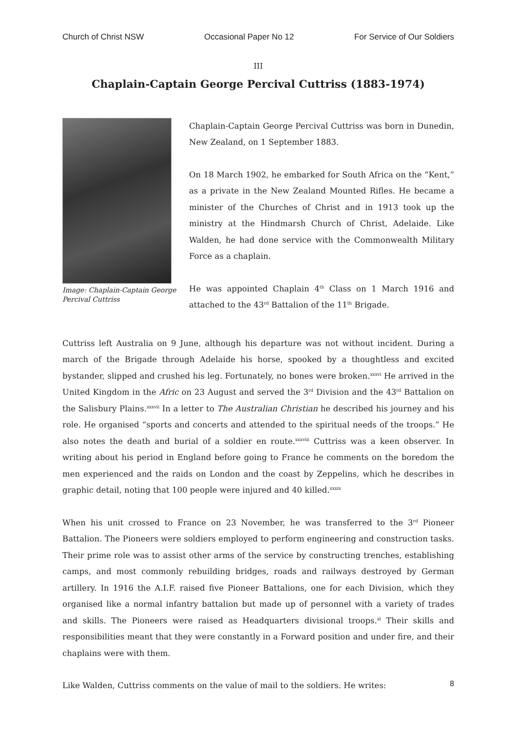Church of Christ NSW Occasional Paper No 12 For Service of Our Soldiers
III
Chaplain-Captain George Percival Cuttriss (1883-1974)
Image: Chaplain-Captain George Percival Cuttriss
Chaplain-Captain George Percival Cuttriss was born in Dunedin, New Zealand, on 1 September 1883.
On 18 March 1902, he embarked for South Africa on the “Kent,” as a private in the New Zealand Mounted Rifles. He became a minister of the Churches of Christ and in 1913 took up the ministry at the Hindmarsh Church of Christ, Adelaide. Like Walden, he had done service with the Commonwealth Military Force as a chaplain.
He was appointed Chaplain 4<sup>th</sup> Class on 1 March 1916 and attached to the 43<sup>rd</sup> Battalion of the 11<sup>th</sup> Brigade.
Cuttriss left Australia on 9 June, although his departure was not without incident. During a march of the Brigade through Adelaide his horse, spooked by a thoughtless and excited bystander, slipped and crushed his leg. Fortunately, no bones were broken.<sup>xxxvi</sup> He arrived in the United Kingdom in the Afric on 23 August and served the 3<sup>rd</sup> Division and the 43<sup>rd</sup> Battalion on the Salisbury Plains.<sup>xxxvii</sup> In a letter to The Australian Christian he described his journey and his role. He organised “sports and concerts and attended to the spiritual needs of the troops.” He also notes the death and burial of a soldier en route.<sup>xxxviii</sup> Cuttriss was a keen observer. In writing about his period in England before going to France he comments on the boredom the men experienced and the raids on London and the coast by Zeppelins, which he describes in graphic detail, noting that 100 people were injured and 40 killed.<sup>xxxix</sup>
When his unit crossed to France on 23 November, he was transferred to the 3<sup>rd</sup> Pioneer Battalion. The Pioneers were soldiers employed to perform engineering and construction tasks. Their prime role was to assist other arms of the service by constructing trenches, establishing camps, and most commonly rebuilding bridges, roads and railways destroyed by German artillery. In 1916 the A.I.F. raised five Pioneer Battalions, one for each Division, which they organised like a normal infantry battalion but made up of personnel with a variety of trades and skills. The Pioneers were raised as Headquarters divisional troops.<sup>xl</sup> Their skills and responsibilities meant that they were constantly in a Forward position and under fire, and their chaplains were with them.
Like Walden, Cuttriss comments on the value of mail to the soldiers. He writes:
8